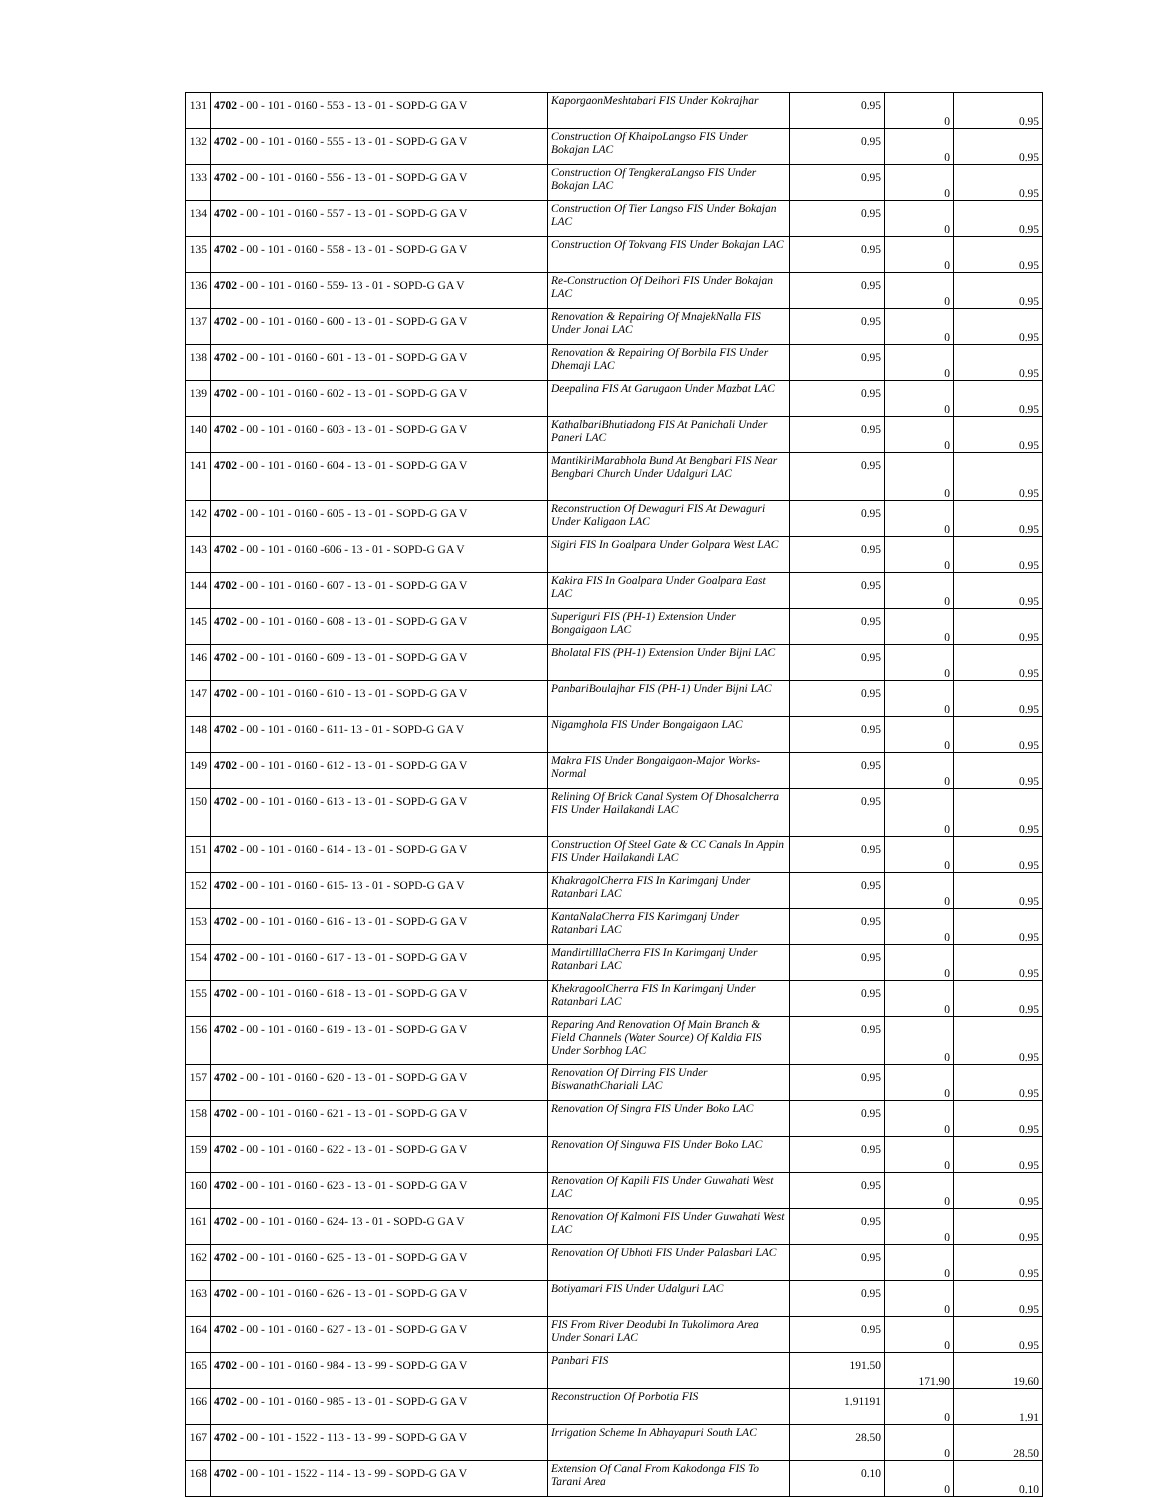| 131 | 4702 - 00 - 101 - 0160 - 553 - 13 - 01 - SOPD-G GA V | KaporgaonMeshtabari FIS Under Kokrajhar | 0.95 | 0 | 0.95 |
| 132 | 4702 - 00 - 101 - 0160 - 555 - 13 - 01 - SOPD-G GA V | Construction Of KhaipoLangso FIS Under Bokajan LAC | 0.95 | 0 | 0.95 |
| 133 | 4702 - 00 - 101 - 0160 - 556 - 13 - 01 - SOPD-G GA V | Construction Of TengkeraLangso FIS Under Bokajan LAC | 0.95 | 0 | 0.95 |
| 134 | 4702 - 00 - 101 - 0160 - 557 - 13 - 01 - SOPD-G GA V | Construction Of Tier Langso FIS Under Bokajan LAC | 0.95 | 0 | 0.95 |
| 135 | 4702 - 00 - 101 - 0160 - 558 - 13 - 01 - SOPD-G GA V | Construction Of Tokvang FIS Under Bokajan LAC | 0.95 | 0 | 0.95 |
| 136 | 4702 - 00 - 101 - 0160 - 559- 13 - 01 - SOPD-G GA V | Re-Construction Of Deihori FIS Under Bokajan LAC | 0.95 | 0 | 0.95 |
| 137 | 4702 - 00 - 101 - 0160 - 600 - 13 - 01 - SOPD-G GA V | Renovation & Repairing Of MnajekNalla FIS Under Jonai LAC | 0.95 | 0 | 0.95 |
| 138 | 4702 - 00 - 101 - 0160 - 601 - 13 - 01 - SOPD-G GA V | Renovation & Repairing Of Borbila FIS Under Dhemaji LAC | 0.95 | 0 | 0.95 |
| 139 | 4702 - 00 - 101 - 0160 - 602 - 13 - 01 - SOPD-G GA V | Deepalina FIS At Garugaon Under Mazbat LAC | 0.95 | 0 | 0.95 |
| 140 | 4702 - 00 - 101 - 0160 - 603 - 13 - 01 - SOPD-G GA V | KathalbariBhutiadong FIS At Panichali Under Paneri LAC | 0.95 | 0 | 0.95 |
| 141 | 4702 - 00 - 101 - 0160 - 604 - 13 - 01 - SOPD-G GA V | MantikiriMarabhola Bund At Bengbari FIS Near Bengbari Church Under Udalguri LAC | 0.95 | 0 | 0.95 |
| 142 | 4702 - 00 - 101 - 0160 - 605 - 13 - 01 - SOPD-G GA V | Reconstruction Of Dewaguri FIS At Dewaguri Under Kaligaon LAC | 0.95 | 0 | 0.95 |
| 143 | 4702 - 00 - 101 - 0160 -606 - 13 - 01 - SOPD-G GA V | Sigiri FIS In Goalpara Under Golpara West LAC | 0.95 | 0 | 0.95 |
| 144 | 4702 - 00 - 101 - 0160 - 607 - 13 - 01 - SOPD-G GA V | Kakira FIS In Goalpara Under Goalpara East LAC | 0.95 | 0 | 0.95 |
| 145 | 4702 - 00 - 101 - 0160 - 608 - 13 - 01 - SOPD-G GA V | Superiguri FIS (PH-1) Extension Under Bongaigaon LAC | 0.95 | 0 | 0.95 |
| 146 | 4702 - 00 - 101 - 0160 - 609 - 13 - 01 - SOPD-G GA V | Bholatal FIS (PH-1) Extension Under Bijni LAC | 0.95 | 0 | 0.95 |
| 147 | 4702 - 00 - 101 - 0160 - 610 - 13 - 01 - SOPD-G GA V | PanbariBoulajhar FIS (PH-1) Under Bijni LAC | 0.95 | 0 | 0.95 |
| 148 | 4702 - 00 - 101 - 0160 - 611- 13 - 01 - SOPD-G GA V | Nigamghola FIS Under Bongaigaon LAC | 0.95 | 0 | 0.95 |
| 149 | 4702 - 00 - 101 - 0160 - 612 - 13 - 01 - SOPD-G GA V | Makra FIS Under Bongaigaon-Major Works-Normal | 0.95 | 0 | 0.95 |
| 150 | 4702 - 00 - 101 - 0160 - 613 - 13 - 01 - SOPD-G GA V | Relining Of Brick Canal System Of Dhosalcherra FIS Under Hailakandi LAC | 0.95 | 0 | 0.95 |
| 151 | 4702 - 00 - 101 - 0160 - 614 - 13 - 01 - SOPD-G GA V | Construction Of Steel Gate & CC Canals In Appin FIS Under Hailakandi LAC | 0.95 | 0 | 0.95 |
| 152 | 4702 - 00 - 101 - 0160 - 615- 13 - 01 - SOPD-G GA V | KhakragolCherra FIS In Karimganj Under Ratanbari LAC | 0.95 | 0 | 0.95 |
| 153 | 4702 - 00 - 101 - 0160 - 616 - 13 - 01 - SOPD-G GA V | KantaNalaCherra FIS Karimganj Under Ratanbari LAC | 0.95 | 0 | 0.95 |
| 154 | 4702 - 00 - 101 - 0160 - 617 - 13 - 01 - SOPD-G GA V | MandirtilllaCherra FIS In Karimganj Under Ratanbari LAC | 0.95 | 0 | 0.95 |
| 155 | 4702 - 00 - 101 - 0160 - 618 - 13 - 01 - SOPD-G GA V | KhekragoolCherra FIS In Karimganj Under Ratanbari LAC | 0.95 | 0 | 0.95 |
| 156 | 4702 - 00 - 101 - 0160 - 619 - 13 - 01 - SOPD-G GA V | Reparing And Renovation Of Main Branch & Field Channels (Water Source) Of Kaldia FIS Under Sorbhog LAC | 0.95 | 0 | 0.95 |
| 157 | 4702 - 00 - 101 - 0160 - 620 - 13 - 01 - SOPD-G GA V | Renovation Of Dirring FIS Under BiswanathChariali LAC | 0.95 | 0 | 0.95 |
| 158 | 4702 - 00 - 101 - 0160 - 621 - 13 - 01 - SOPD-G GA V | Renovation Of Singra FIS Under Boko LAC | 0.95 | 0 | 0.95 |
| 159 | 4702 - 00 - 101 - 0160 - 622 - 13 - 01 - SOPD-G GA V | Renovation Of Singuwa FIS Under Boko LAC | 0.95 | 0 | 0.95 |
| 160 | 4702 - 00 - 101 - 0160 - 623 - 13 - 01 - SOPD-G GA V | Renovation Of Kapili FIS Under Guwahati West LAC | 0.95 | 0 | 0.95 |
| 161 | 4702 - 00 - 101 - 0160 - 624- 13 - 01 - SOPD-G GA V | Renovation Of Kalmoni FIS Under Guwahati West LAC | 0.95 | 0 | 0.95 |
| 162 | 4702 - 00 - 101 - 0160 - 625 - 13 - 01 - SOPD-G GA V | Renovation Of Ubhoti FIS Under Palasbari LAC | 0.95 | 0 | 0.95 |
| 163 | 4702 - 00 - 101 - 0160 - 626 - 13 - 01 - SOPD-G GA V | Botiyamari FIS Under Udalguri LAC | 0.95 | 0 | 0.95 |
| 164 | 4702 - 00 - 101 - 0160 - 627 - 13 - 01 - SOPD-G GA V | FIS From River Deodubi In Tukolimora Area Under Sonari LAC | 0.95 | 0 | 0.95 |
| 165 | 4702 - 00 - 101 - 0160 - 984 - 13 - 99 - SOPD-G GA V | Panbari FIS | 191.50 | 171.90 | 19.60 |
| 166 | 4702 - 00 - 101 - 0160 - 985 - 13 - 01 - SOPD-G GA V | Reconstruction Of Porbotia FIS | 1.91191 | 0 | 1.91 |
| 167 | 4702 - 00 - 101 - 1522 - 113 - 13 - 99 - SOPD-G GA V | Irrigation Scheme In Abhayapuri South LAC | 28.50 | 0 | 28.50 |
| 168 | 4702 - 00 - 101 - 1522 - 114 - 13 - 99 - SOPD-G GA V | Extension Of Canal From Kakodonga FIS To Tarani Area | 0.10 | 0 | 0.10 |